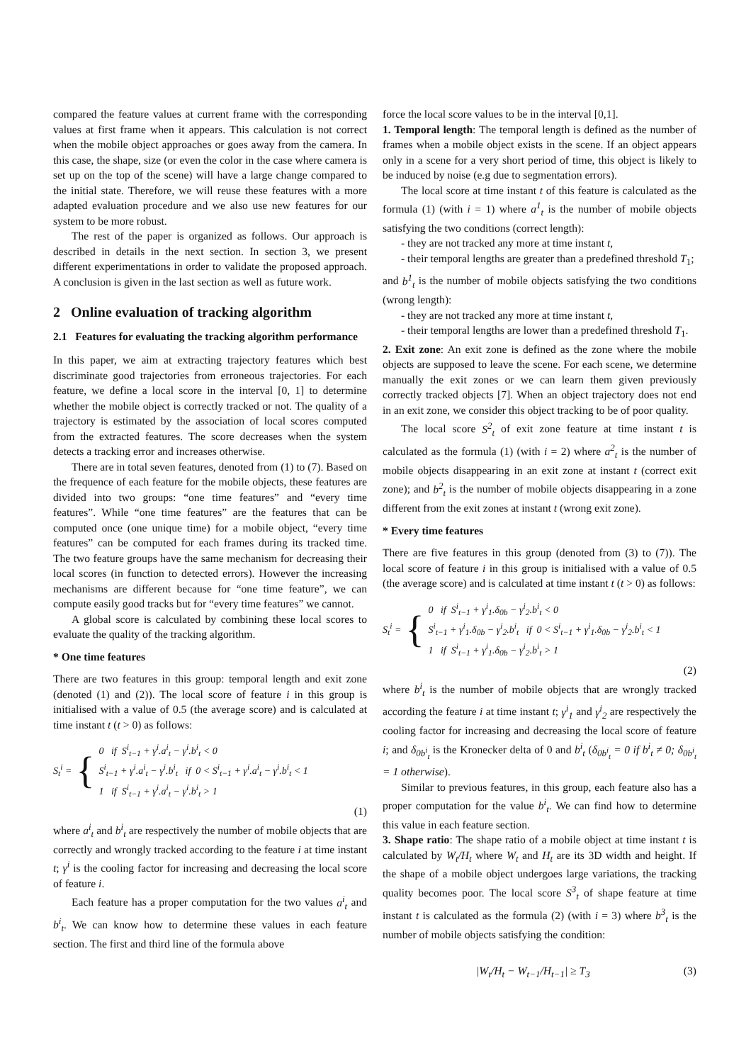compared the feature values at current frame with the corresponding values at first frame when it appears. This calculation is not correct when the mobile object approaches or goes away from the camera. In this case, the shape, size (or even the color in the case where camera is set up on the top of the scene) will have a large change compared to the initial state. Therefore, we will reuse these features with a more adapted evaluation procedure and we also use new features for our system to be more robust.
The rest of the paper is organized as follows. Our approach is described in details in the next section. In section 3, we present different experimentations in order to validate the proposed approach. A conclusion is given in the last section as well as future work.
2 Online evaluation of tracking algorithm
2.1 Features for evaluating the tracking algorithm performance
In this paper, we aim at extracting trajectory features which best discriminate good trajectories from erroneous trajectories. For each feature, we define a local score in the interval [0, 1] to determine whether the mobile object is correctly tracked or not. The quality of a trajectory is estimated by the association of local scores computed from the extracted features. The score decreases when the system detects a tracking error and increases otherwise.
There are in total seven features, denoted from (1) to (7). Based on the frequence of each feature for the mobile objects, these features are divided into two groups: “one time features” and “every time features”. While “one time features” are the features that can be computed once (one unique time) for a mobile object, “every time features” can be computed for each frames during its tracked time. The two feature groups have the same mechanism for decreasing their local scores (in function to detected errors). However the increasing mechanisms are different because for “one time feature”, we can compute easily good tracks but for “every time features” we cannot.
A global score is calculated by combining these local scores to evaluate the quality of the tracking algorithm.
* One time features
There are two features in this group: temporal length and exit zone (denoted (1) and (2)). The local score of feature i in this group is initialised with a value of 0.5 (the average score) and is calculated at time instant t (t > 0) as follows:
S<sub>t</sub><sup>i</sup> = { 0 if S<sup>i</sup><sub>t−1</sub> + γ<sup>i</sup>.a<sup>i</sup><sub>t</sub> − γ<sup>i</sup>.b<sup>i</sup><sub>t</sub> < 0
S<sup>i</sup><sub>t−1</sub> + γ<sup>i</sup>.a<sup>i</sup><sub>t</sub> − γ<sup>i</sup>.b<sup>i</sup><sub>t</sub> if 0 < S<sup>i</sup><sub>t−1</sub> + γ<sup>i</sup>.a<sup>i</sup><sub>t</sub> − γ<sup>i</sup>.b<sup>i</sup><sub>t</sub> < 1
1 if S<sup>i</sup><sub>t−1</sub> + γ<sup>i</sup>.a<sup>i</sup><sub>t</sub> − γ<sup>i</sup>.b<sup>i</sup><sub>t</sub> > 1
(1)
where a<sup>i</sup><sub>t</sub> and b<sup>i</sup><sub>t</sub> are respectively the number of mobile objects that are correctly and wrongly tracked according to the feature i at time instant t; γ<sup>i</sup> is the cooling factor for increasing and decreasing the local score of feature i.
Each feature has a proper computation for the two values a<sup>i</sup><sub>t</sub> and b<sup>i</sup><sub>t</sub>. We can know how to determine these values in each feature section. The first and third line of the formula above
force the local score values to be in the interval [0,1].
1. Temporal length: The temporal length is defined as the number of frames when a mobile object exists in the scene. If an object appears only in a scene for a very short period of time, this object is likely to be induced by noise (e.g due to segmentation errors).
The local score at time instant t of this feature is calculated as the formula (1) (with i = 1) where a<sup>1</sup><sub>t</sub> is the number of mobile objects satisfying the two conditions (correct length):
- they are not tracked any more at time instant t,
- their temporal lengths are greater than a predefined threshold T<sub>1</sub>;
and b<sup>1</sup><sub>t</sub> is the number of mobile objects satisfying the two conditions (wrong length):
- they are not tracked any more at time instant t,
- their temporal lengths are lower than a predefined threshold T<sub>1</sub>.
2. Exit zone: An exit zone is defined as the zone where the mobile objects are supposed to leave the scene. For each scene, we determine manually the exit zones or we can learn them given previously correctly tracked objects [7]. When an object trajectory does not end in an exit zone, we consider this object tracking to be of poor quality.
The local score S<sup>2</sup><sub>t</sub> of exit zone feature at time instant t is calculated as the formula (1) (with i = 2) where a<sup>2</sup><sub>t</sub> is the number of mobile objects disappearing in an exit zone at instant t (correct exit zone); and b<sup>2</sup><sub>t</sub> is the number of mobile objects disappearing in a zone different from the exit zones at instant t (wrong exit zone).
* Every time features
There are five features in this group (denoted from (3) to (7)). The local score of feature i in this group is initialised with a value of 0.5 (the average score) and is calculated at time instant t (t > 0) as follows:
S<sub>t</sub><sup>i</sup> = { 0 if S<sup>i</sup><sub>t−1</sub> + γ<sup>i</sup><sub>1</sub>.δ<sub>0b</sub> − γ<sup>i</sup><sub>2</sub>.b<sup>i</sup><sub>t</sub> < 0
S<sup>i</sup><sub>t−1</sub> + γ<sup>i</sup><sub>1</sub>.δ<sub>0b</sub> − γ<sup>i</sup><sub>2</sub>.b<sup>i</sup><sub>t</sub> if 0 < S<sup>i</sup><sub>t−1</sub> + γ<sup>i</sup><sub>1</sub>.δ<sub>0b</sub> − γ<sup>i</sup><sub>2</sub>.b<sup>i</sup><sub>t</sub> < 1
1 if S<sup>i</sup><sub>t−1</sub> + γ<sup>i</sup><sub>1</sub>.δ<sub>0b</sub> − γ<sup>i</sup><sub>2</sub>.b<sup>i</sup><sub>t</sub> > 1
(2)
where b<sup>i</sup><sub>t</sub> is the number of mobile objects that are wrongly tracked according the feature i at time instant t; γ<sup>i</sup><sub>1</sub> and γ<sup>i</sup><sub>2</sub> are respectively the cooling factor for increasing and decreasing the local score of feature i; and δ<sub>0b<sup>i</sup><sub>t</sub></sub> is the Kronecker delta of 0 and b<sup>i</sup><sub>t</sub> (δ<sub>0b<sup>i</sup><sub>t</sub></sub> = 0 if b<sup>i</sup><sub>t</sub> ≠ 0; δ<sub>0b<sup>i</sup><sub>t</sub></sub> = 1 otherwise).
Similar to previous features, in this group, each feature also has a proper computation for the value b<sup>i</sup><sub>t</sub>. We can find how to determine this value in each feature section.
3. Shape ratio: The shape ratio of a mobile object at time instant t is calculated by W<sub>t</sub>/H<sub>t</sub> where W<sub>t</sub> and H<sub>t</sub> are its 3D width and height. If the shape of a mobile object undergoes large variations, the tracking quality becomes poor. The local score S<sup>3</sup><sub>t</sub> of shape feature at time instant t is calculated as the formula (2) (with i = 3) where b<sup>3</sup><sub>t</sub> is the number of mobile objects satisfying the condition:
|W<sub>t</sub>/H<sub>t</sub> − W<sub>t−1</sub>/H<sub>t−1</sub>| ≥ T<sub>3</sub> (3)